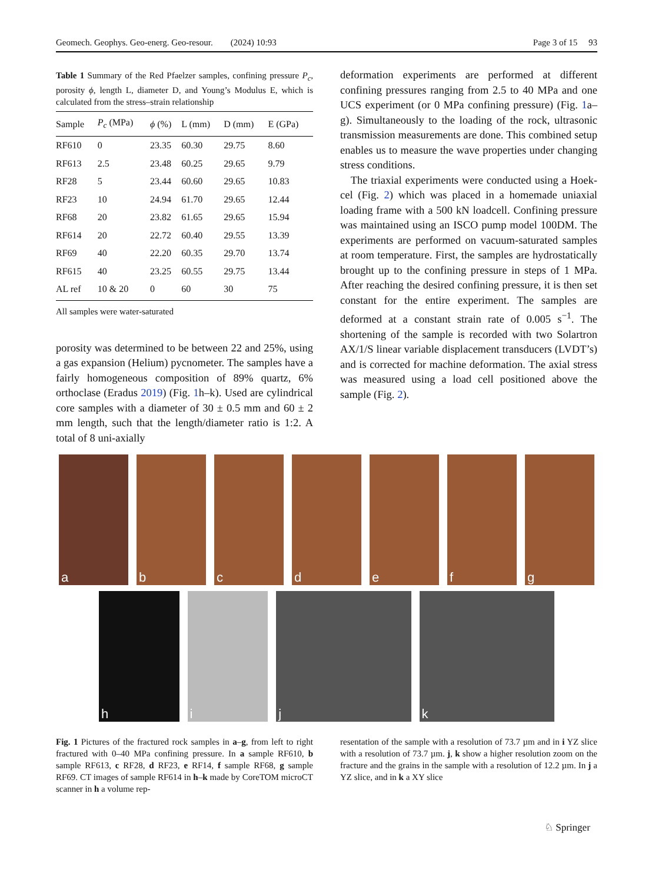Geomech. Geophys. Geo-energ. Geo-resour. (2024) 10:93 Page 3 of 15 93
Table 1 Summary of the Red Pfaelzer samples, confining pressure P<sub>c</sub>, porosity ϕ, length L, diameter D, and Young’s Modulus E, which is calculated from the stress–strain relationship
| Sample | P<sub>c</sub> (MPa) | ϕ (%) | L (mm) | D (mm) | E (GPa) |
| --- | --- | --- | --- | --- | --- |
| RF610 | 0 | 23.35 | 60.30 | 29.75 | 8.60 |
| RF613 | 2.5 | 23.48 | 60.25 | 29.65 | 9.79 |
| RF28 | 5 | 23.44 | 60.60 | 29.65 | 10.83 |
| RF23 | 10 | 24.94 | 61.70 | 29.65 | 12.44 |
| RF68 | 20 | 23.82 | 61.65 | 29.65 | 15.94 |
| RF614 | 20 | 22.72 | 60.40 | 29.55 | 13.39 |
| RF69 | 40 | 22.20 | 60.35 | 29.70 | 13.74 |
| RF615 | 40 | 23.25 | 60.55 | 29.75 | 13.44 |
| AL ref | 10 & 20 | 0 | 60 | 30 | 75 |
All samples were water-saturated
porosity was determined to be between 22 and 25%, using a gas expansion (Helium) pycnometer. The samples have a fairly homogeneous composition of 89% quartz, 6% orthoclase (Eradus 2019) (Fig. 1h–k). Used are cylindrical core samples with a diameter of 30 ± 0.5 mm and 60 ± 2 mm length, such that the length/diameter ratio is 1:2. A total of 8 uni-axially
deformation experiments are performed at different confining pressures ranging from 2.5 to 40 MPa and one UCS experiment (or 0 MPa confining pressure) (Fig. 1a–g). Simultaneously to the loading of the rock, ultrasonic transmission measurements are done. This combined setup enables us to measure the wave properties under changing stress conditions.
The triaxial experiments were conducted using a Hoek-cel (Fig. 2) which was placed in a homemade uniaxial loading frame with a 500 kN loadcell. Confining pressure was maintained using an ISCO pump model 100DM. The experiments are performed on vacuum-saturated samples at room temperature. First, the samples are hydrostatically brought up to the confining pressure in steps of 1 MPa. After reaching the desired confining pressure, it is then set constant for the entire experiment. The samples are deformed at a constant strain rate of 0.005 s<sup>−1</sup>. The shortening of the sample is recorded with two Solartron AX/1/S linear variable displacement transducers (LVDT’s) and is corrected for machine deformation. The axial stress was measured using a load cell positioned above the sample (Fig. 2).
a b c d e f g
h i j k
Fig. 1 Pictures of the fractured rock samples in a–g, from left to right fractured with 0–40 MPa confining pressure. In a sample RF610, b sample RF613, c RF28, d RF23, e RF14, f sample RF68, g sample RF69. CT images of sample RF614 in h–k made by CoreTOM microCT scanner in h a volume rep-
resentation of the sample with a resolution of 73.7 µm and in i YZ slice with a resolution of 73.7 µm. j, k show a higher resolution zoom on the fracture and the grains in the sample with a resolution of 12.2 µm. In j a YZ slice, and in k a XY slice
♘ Springer